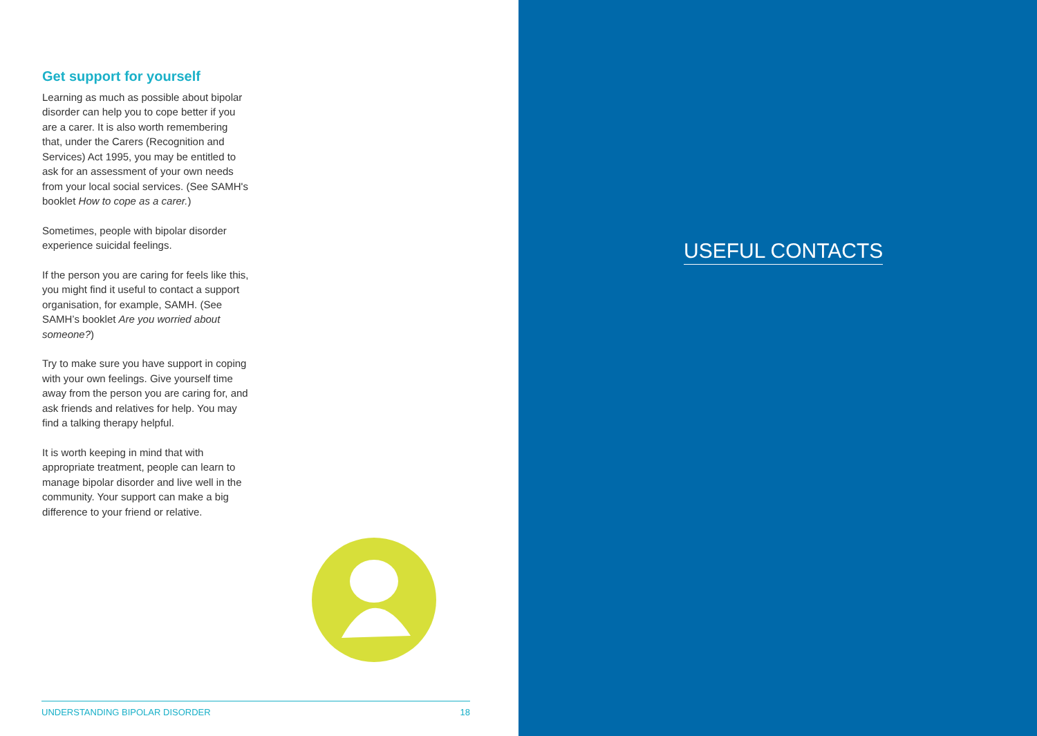Get support for yourself
Learning as much as possible about bipolar disorder can help you to cope better if you are a carer. It is also worth remembering that, under the Carers (Recognition and Services) Act 1995, you may be entitled to ask for an assessment of your own needs from your local social services. (See SAMH's booklet How to cope as a carer.)
Sometimes, people with bipolar disorder experience suicidal feelings.
If the person you are caring for feels like this, you might find it useful to contact a support organisation, for example, SAMH. (See SAMH’s booklet Are you worried about someone?)
Try to make sure you have support in coping with your own feelings. Give yourself time away from the person you are caring for, and ask friends and relatives for help. You may find a talking therapy helpful.
It is worth keeping in mind that with appropriate treatment, people can learn to manage bipolar disorder and live well in the community. Your support can make a big difference to your friend or relative.
UNDERSTANDING BIPOLAR DISORDER 18
USEFUL CONTACTS